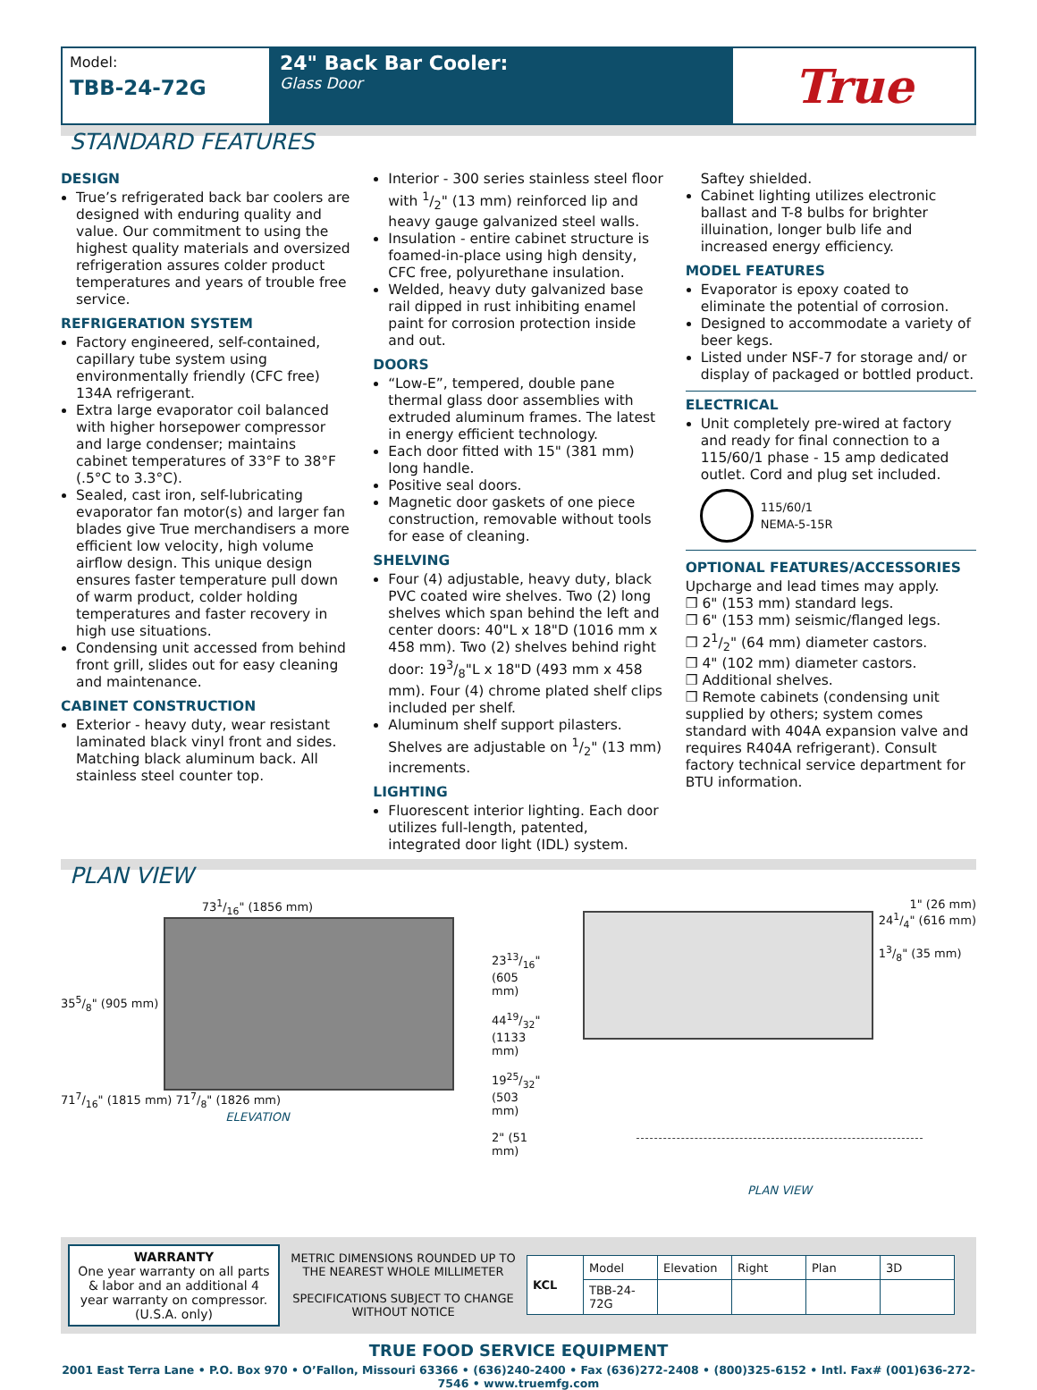Model:
TBB-24-72G
24" Back Bar Cooler:
Glass Door
True
STANDARD FEATURES
DESIGN
True’s refrigerated back bar coolers are designed with enduring quality and value. Our commitment to using the highest quality materials and oversized refrigeration assures colder product temperatures and years of trouble free service.
REFRIGERATION SYSTEM
Factory engineered, self-contained, capillary tube system using environmentally friendly (CFC free) 134A refrigerant.
Extra large evaporator coil balanced with higher horsepower compressor and large condenser; maintains cabinet temperatures of 33°F to 38°F (.5°C to 3.3°C).
Sealed, cast iron, self-lubricating evaporator fan motor(s) and larger fan blades give True merchandisers a more efficient low velocity, high volume airflow design. This unique design ensures faster temperature pull down of warm product, colder holding temperatures and faster recovery in high use situations.
Condensing unit accessed from behind front grill, slides out for easy cleaning and maintenance.
CABINET CONSTRUCTION
Exterior - heavy duty, wear resistant laminated black vinyl front and sides. Matching black aluminum back. All stainless steel counter top.
Interior - 300 series stainless steel floor with 1/2" (13 mm) reinforced lip and heavy gauge galvanized steel walls.
Insulation - entire cabinet structure is foamed-in-place using high density, CFC free, polyurethane insulation.
Welded, heavy duty galvanized base rail dipped in rust inhibiting enamel paint for corrosion protection inside and out.
DOORS
“Low-E”, tempered, double pane thermal glass door assemblies with extruded aluminum frames. The latest in energy efficient technology.
Each door fitted with 15" (381 mm) long handle.
Positive seal doors.
Magnetic door gaskets of one piece construction, removable without tools for ease of cleaning.
SHELVING
Four (4) adjustable, heavy duty, black PVC coated wire shelves. Two (2) long shelves which span behind the left and center doors: 40"L x 18"D (1016 mm x 458 mm). Two (2) shelves behind right door: 193/8"L x 18"D (493 mm x 458 mm). Four (4) chrome plated shelf clips included per shelf.
Aluminum shelf support pilasters. Shelves are adjustable on 1/2" (13 mm) increments.
LIGHTING
Fluorescent interior lighting. Each door utilizes full-length, patented, integrated door light (IDL) system.
Saftey shielded.
Cabinet lighting utilizes electronic ballast and T-8 bulbs for brighter illuination, longer bulb life and increased energy efficiency.
MODEL FEATURES
Evaporator is epoxy coated to eliminate the potential of corrosion.
Designed to accommodate a variety of beer kegs.
Listed under NSF-7 for storage and/ or display of packaged or bottled product.
ELECTRICAL
Unit completely pre-wired at factory and ready for final connection to a 115/60/1 phase - 15 amp dedicated outlet. Cord and plug set included.
115/60/1
NEMA-5-15R
OPTIONAL FEATURES/ACCESSORIES
Upcharge and lead times may apply.
❒ 6" (153 mm) standard legs.
❒ 6" (153 mm) seismic/flanged legs.
❒ 21/2" (64 mm) diameter castors.
❒ 4" (102 mm) diameter castors.
❒ Additional shelves.
❒ Remote cabinets (condensing unit supplied by others; system comes standard with 404A expansion valve and requires R404A refrigerant). Consult factory technical service department for BTU information.
PLAN VIEW
731/16" (1856 mm)
355/8" (905 mm)
717/16" (1815 mm) 717/8" (1826 mm)
ELEVATION
2313/16" (605 mm)
4419/32" (1133 mm)
1925/32" (503 mm)
2" (51 mm)
1" (26 mm)
241/4" (616 mm)
13/8" (35 mm)
PLAN VIEW
WARRANTY
One year warranty on all parts & labor and an additional 4 year warranty on compressor.
(U.S.A. only)
METRIC DIMENSIONS ROUNDED UP TO THE NEAREST WHOLE MILLIMETER
SPECIFICATIONS SUBJECT TO CHANGE WITHOUT NOTICE
| KCL | Model | Elevation | Right | Plan | 3D |
| | TBB-24-72G | | | | |
TRUE FOOD SERVICE EQUIPMENT
2001 East Terra Lane • P.O. Box 970 • O’Fallon, Missouri 63366 • (636)240-2400 • Fax (636)272-2408 • (800)325-6152 • Intl. Fax# (001)636-272-7546 • www.truemfg.com